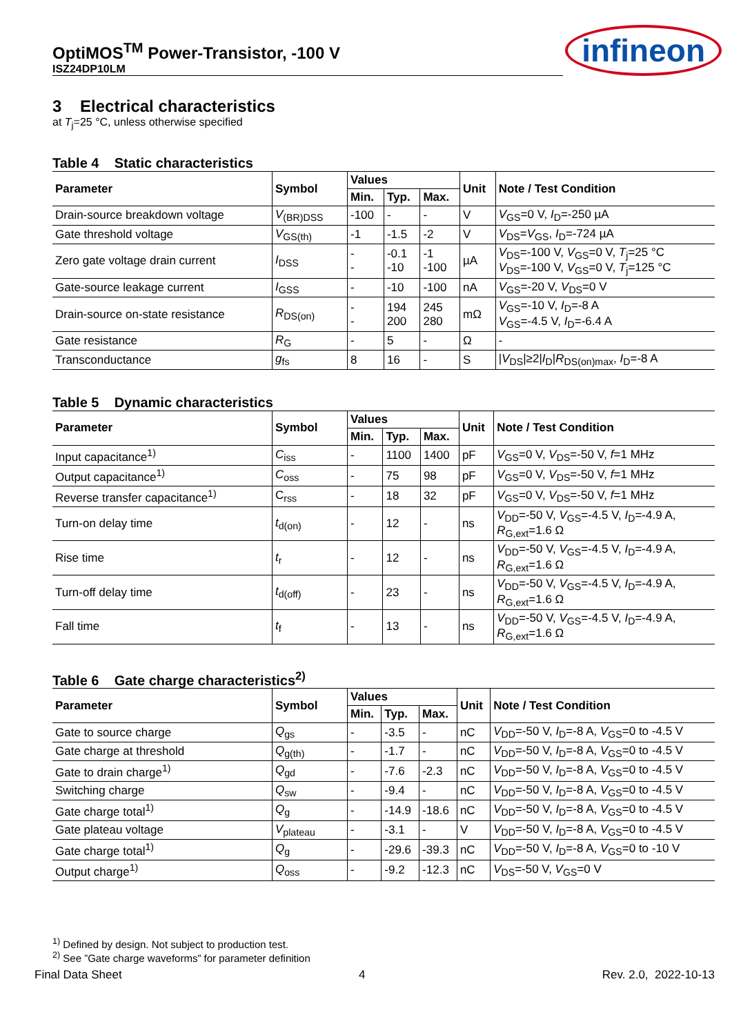OptiMOS<sup>TM</sup> Power-Transistor, -100 V
ISZ24DP10LM
infineon
3 Electrical characteristics
at T<sub>j</sub>=25 °C, unless otherwise specified
Table 4 Static characteristics
| Parameter | Symbol | Values | | | Unit | Note / Test Condition |
| --- | --- | --- | --- | --- | --- | --- |
| | | Min. | Typ. | Max. | | |
| Drain-source breakdown voltage | V<sub>(BR)DSS</sub> | -100 | - | - | V | V<sub>GS</sub>=0 V, I<sub>D</sub>=-250 µA |
| Gate threshold voltage | V<sub>GS(th)</sub> | -1 | -1.5 | -2 | V | V<sub>DS</sub>= V<sub>GS</sub>, I<sub>D</sub>=-724 µA |
| Zero gate voltage drain current | I<sub>DSS</sub> | - - | -0.1 -10 | -1 -100 | µA | V<sub>DS</sub>=-100 V, V<sub>GS</sub>=0 V, T<sub>j</sub>=25 °C V<sub>DS</sub>=-100 V, V<sub>GS</sub>=0 V, T<sub>j</sub>=125 °C |
| Gate-source leakage current | I<sub>GSS</sub> | - | -10 | -100 | nA | V<sub>GS</sub>=-20 V, V<sub>DS</sub>=0 V |
| Drain-source on-state resistance | R<sub>DS(on)</sub> | - - | 194 200 | 245 280 | mΩ | V<sub>GS</sub>=-10 V, I<sub>D</sub>=-8 A V<sub>GS</sub>=-4.5 V, I<sub>D</sub>=-6.4 A |
| Gate resistance | R<sub>G</sub> | - | 5 | - | Ω | - |
| Transconductance | g<sub>fs</sub> | 8 | 16 | - | S | / V<sub>DS</sub>/≥2/ I<sub>D</sub>/ R<sub>DS(on)max</sub>, I<sub>D</sub>=-8 A |
Table 5 Dynamic characteristics
| Parameter | Symbol | Values | | | Unit | Note / Test Condition |
| --- | --- | --- | --- | --- | --- | --- |
| | | Min. | Typ. | Max. | | |
| Input capacitance<sup>1)</sup> | C<sub>iss</sub> | - | 1100 | 1400 | pF | V<sub>GS</sub>=0 V, V<sub>DS</sub>=-50 V, f =1 MHz |
| Output capacitance<sup>1)</sup> | C<sub>oss</sub> | - | 75 | 98 | pF | V<sub>GS</sub>=0 V, V<sub>DS</sub>=-50 V, f =1 MHz |
| Reverse transfer capacitance<sup>1)</sup> | C<sub>rss</sub> | - | 18 | 32 | pF | V<sub>GS</sub>=0 V, V<sub>DS</sub>=-50 V, f =1 MHz |
| Turn-on delay time | t<sub>d(on)</sub> | - | 12 | - | ns | V<sub>DD</sub>=-50 V, V<sub>GS</sub>=-4.5 V, I<sub>D</sub>=-4.9 A, R<sub>G,ext</sub>=1.6 Ω |
| Rise time | t<sub>r</sub> | - | 12 | - | ns | V<sub>DD</sub>=-50 V, V<sub>GS</sub>=-4.5 V, I<sub>D</sub>=-4.9 A, R<sub>G,ext</sub>=1.6 Ω |
| Turn-off delay time | t<sub>d(off)</sub> | - | 23 | - | ns | V<sub>DD</sub>=-50 V, V<sub>GS</sub>=-4.5 V, I<sub>D</sub>=-4.9 A, R<sub>G,ext</sub>=1.6 Ω |
| Fall time | t<sub>f</sub> | - | 13 | - | ns | V<sub>DD</sub>=-50 V, V<sub>GS</sub>=-4.5 V, I<sub>D</sub>=-4.9 A, R<sub>G,ext</sub>=1.6 Ω |
Table 6 Gate charge characteristics<sup>2)</sup>
| Parameter | Symbol | Values | | | Unit | Note / Test Condition |
| --- | --- | --- | --- | --- | --- | --- |
| | | Min. | Typ. | Max. | | |
| Gate to source charge | Q<sub>gs</sub> | - | -3.5 | - | nC | V<sub>DD</sub>=-50 V, I<sub>D</sub>=-8 A, V<sub>GS</sub>=0 to -4.5 V |
| Gate charge at threshold | Q<sub>g(th)</sub> | - | -1.7 | - | nC | V<sub>DD</sub>=-50 V, I<sub>D</sub>=-8 A, V<sub>GS</sub>=0 to -4.5 V |
| Gate to drain charge<sup>1)</sup> | Q<sub>gd</sub> | - | -7.6 | -2.3 | nC | V<sub>DD</sub>=-50 V, I<sub>D</sub>=-8 A, V<sub>GS</sub>=0 to -4.5 V |
| Switching charge | Q<sub>sw</sub> | - | -9.4 | - | nC | V<sub>DD</sub>=-50 V, I<sub>D</sub>=-8 A, V<sub>GS</sub>=0 to -4.5 V |
| Gate charge total<sup>1)</sup> | Q<sub>g</sub> | - | -14.9 | -18.6 | nC | V<sub>DD</sub>=-50 V, I<sub>D</sub>=-8 A, V<sub>GS</sub>=0 to -4.5 V |
| Gate plateau voltage | V<sub>plateau</sub> | - | -3.1 | - | V | V<sub>DD</sub>=-50 V, I<sub>D</sub>=-8 A, V<sub>GS</sub>=0 to -4.5 V |
| Gate charge total<sup>1)</sup> | Q<sub>g</sub> | - | -29.6 | -39.3 | nC | V<sub>DD</sub>=-50 V, I<sub>D</sub>=-8 A, V<sub>GS</sub>=0 to -10 V |
| Output charge<sup>1)</sup> | Q<sub>oss</sub> | - | -9.2 | -12.3 | nC | V<sub>DS</sub>=-50 V, V<sub>GS</sub>=0 V |
<sup>1)</sup> Defined by design. Not subject to production test.
<sup>2)</sup> See ”Gate charge waveforms” for parameter definition
Final Data Sheet 4 Rev. 2.0, 2022-10-13